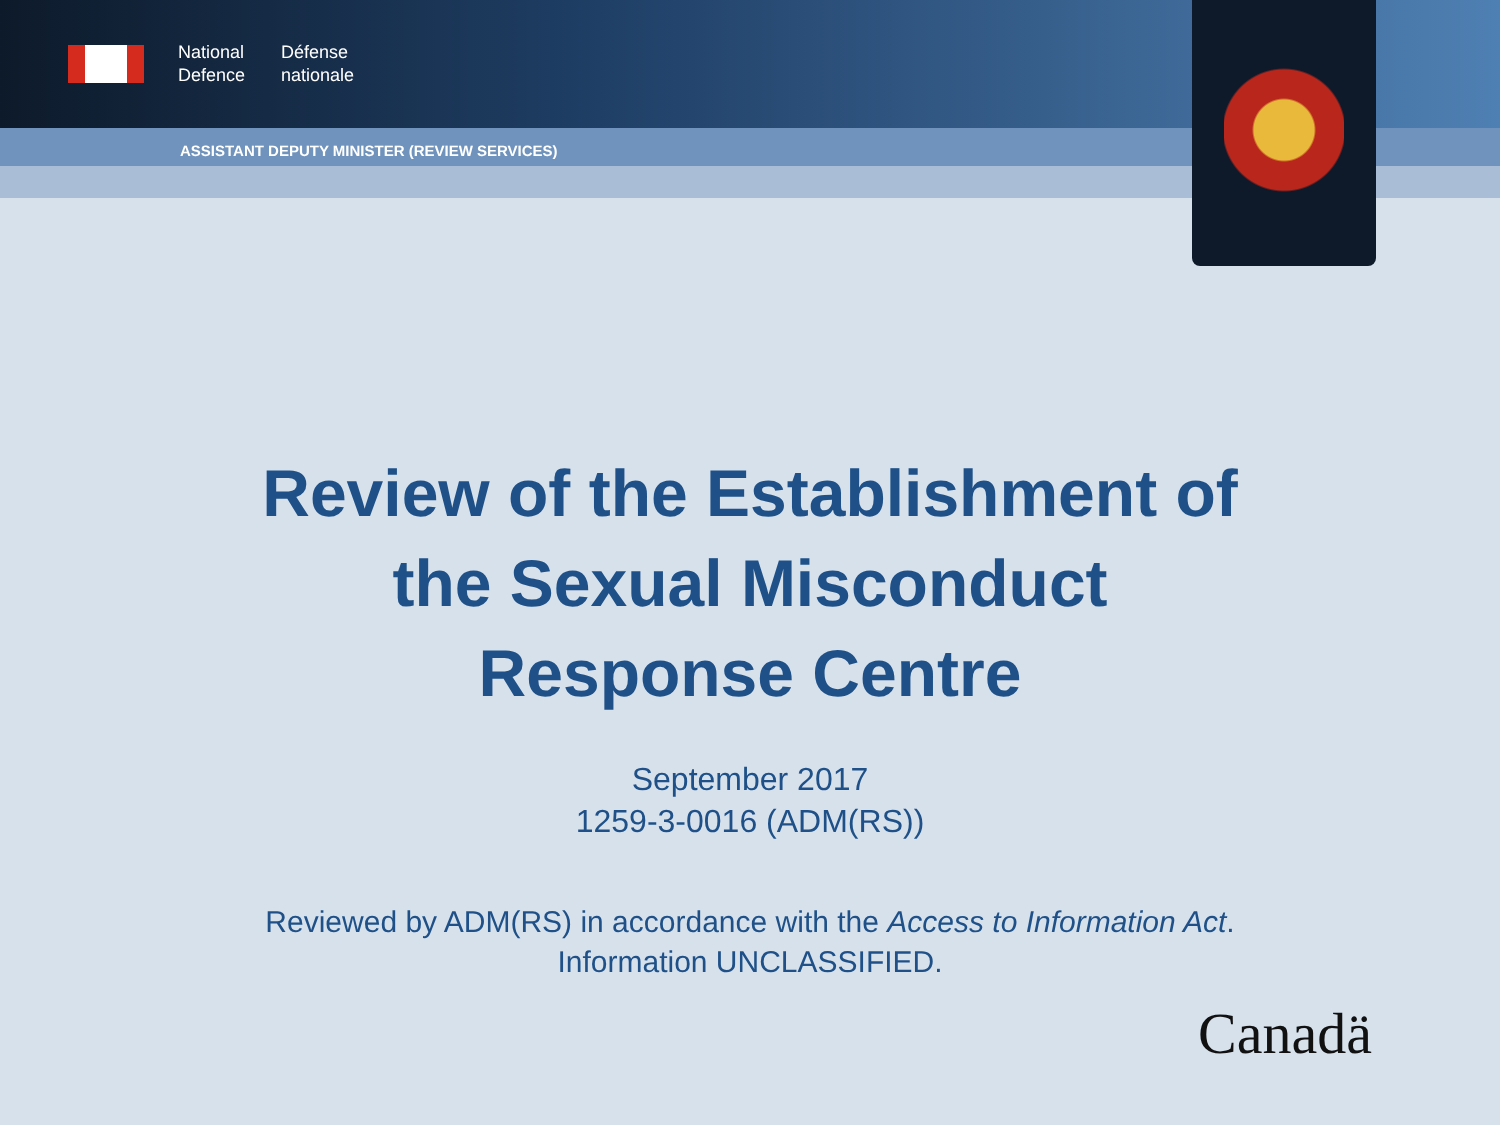National
Defence
Défense
nationale
ASSISTANT DEPUTY MINISTER (REVIEW SERVICES)
Review of the Establishment of
the Sexual Misconduct
Response Centre
September 2017
1259-3-0016 (ADM(RS))
Reviewed by ADM(RS) in accordance with the Access to Information Act.
Information UNCLASSIFIED.
Canadä